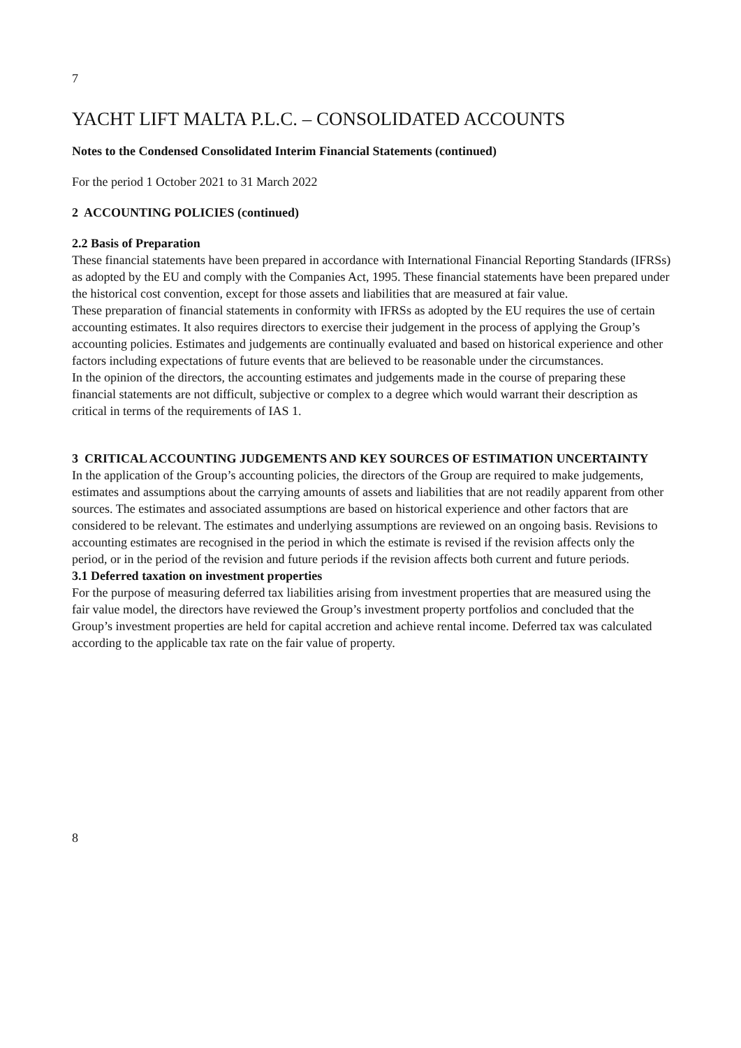7
YACHT LIFT MALTA P.L.C. – CONSOLIDATED ACCOUNTS
Notes to the Condensed Consolidated Interim Financial Statements (continued)
For the period 1 October 2021 to 31 March 2022
2 ACCOUNTING POLICIES (continued)
2.2 Basis of Preparation
These financial statements have been prepared in accordance with International Financial Reporting Standards (IFRSs) as adopted by the EU and comply with the Companies Act, 1995. These financial statements have been prepared under the historical cost convention, except for those assets and liabilities that are measured at fair value.
These preparation of financial statements in conformity with IFRSs as adopted by the EU requires the use of certain accounting estimates. It also requires directors to exercise their judgement in the process of applying the Group’s accounting policies. Estimates and judgements are continually evaluated and based on historical experience and other factors including expectations of future events that are believed to be reasonable under the circumstances.
In the opinion of the directors, the accounting estimates and judgements made in the course of preparing these financial statements are not difficult, subjective or complex to a degree which would warrant their description as critical in terms of the requirements of IAS 1.
3 CRITICAL ACCOUNTING JUDGEMENTS AND KEY SOURCES OF ESTIMATION UNCERTAINTY
In the application of the Group’s accounting policies, the directors of the Group are required to make judgements, estimates and assumptions about the carrying amounts of assets and liabilities that are not readily apparent from other sources. The estimates and associated assumptions are based on historical experience and other factors that are considered to be relevant. The estimates and underlying assumptions are reviewed on an ongoing basis. Revisions to accounting estimates are recognised in the period in which the estimate is revised if the revision affects only the period, or in the period of the revision and future periods if the revision affects both current and future periods.
3.1 Deferred taxation on investment properties
For the purpose of measuring deferred tax liabilities arising from investment properties that are measured using the fair value model, the directors have reviewed the Group’s investment property portfolios and concluded that the Group’s investment properties are held for capital accretion and achieve rental income. Deferred tax was calculated according to the applicable tax rate on the fair value of property.
8